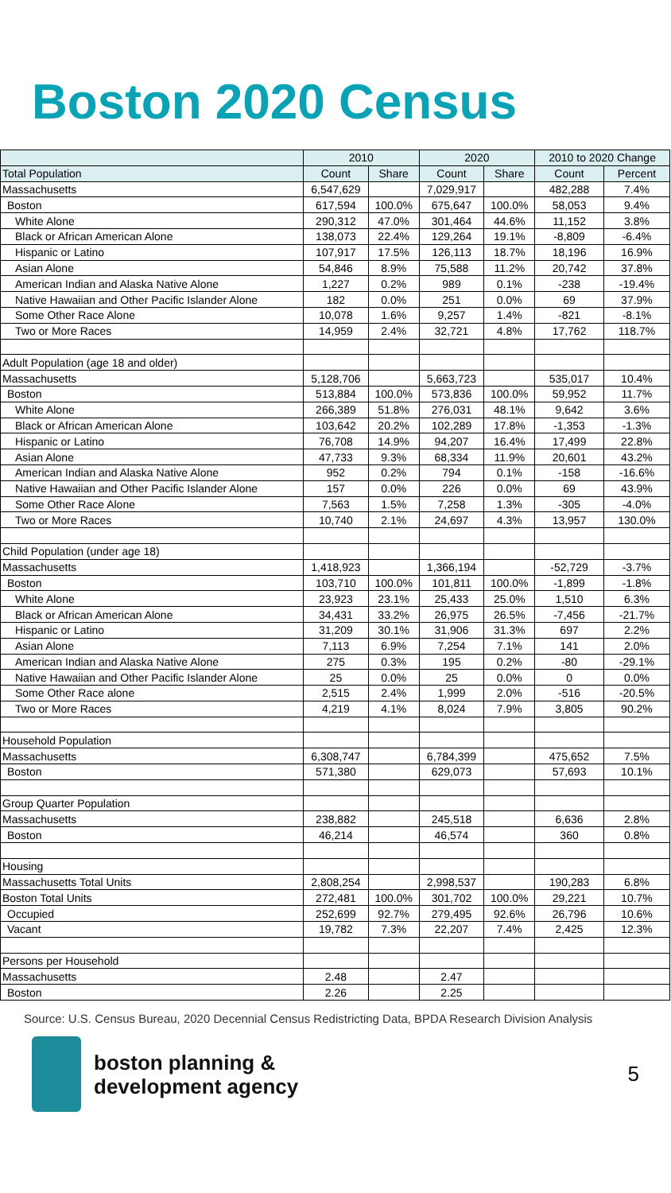Boston 2020 Census
| | 2010 | | 2020 | | 2010 to 2020 Change | |
| --- | --- | --- | --- | --- | --- | --- |
| Total Population | Count | Share | Count | Share | Count | Percent |
| Massachusetts | 6,547,629 | | 7,029,917 | | 482,288 | 7.4% |
| Boston | 617,594 | 100.0% | 675,647 | 100.0% | 58,053 | 9.4% |
| White Alone | 290,312 | 47.0% | 301,464 | 44.6% | 11,152 | 3.8% |
| Black or African American Alone | 138,073 | 22.4% | 129,264 | 19.1% | -8,809 | -6.4% |
| Hispanic or Latino | 107,917 | 17.5% | 126,113 | 18.7% | 18,196 | 16.9% |
| Asian Alone | 54,846 | 8.9% | 75,588 | 11.2% | 20,742 | 37.8% |
| American Indian and Alaska Native Alone | 1,227 | 0.2% | 989 | 0.1% | -238 | -19.4% |
| Native Hawaiian and Other Pacific Islander Alone | 182 | 0.0% | 251 | 0.0% | 69 | 37.9% |
| Some Other Race Alone | 10,078 | 1.6% | 9,257 | 1.4% | -821 | -8.1% |
| Two or More Races | 14,959 | 2.4% | 32,721 | 4.8% | 17,762 | 118.7% |
| Adult Population (age 18 and older) | | | | | | |
| Massachusetts | 5,128,706 | | 5,663,723 | | 535,017 | 10.4% |
| Boston | 513,884 | 100.0% | 573,836 | 100.0% | 59,952 | 11.7% |
| White Alone | 266,389 | 51.8% | 276,031 | 48.1% | 9,642 | 3.6% |
| Black or African American Alone | 103,642 | 20.2% | 102,289 | 17.8% | -1,353 | -1.3% |
| Hispanic or Latino | 76,708 | 14.9% | 94,207 | 16.4% | 17,499 | 22.8% |
| Asian Alone | 47,733 | 9.3% | 68,334 | 11.9% | 20,601 | 43.2% |
| American Indian and Alaska Native Alone | 952 | 0.2% | 794 | 0.1% | -158 | -16.6% |
| Native Hawaiian and Other Pacific Islander Alone | 157 | 0.0% | 226 | 0.0% | 69 | 43.9% |
| Some Other Race Alone | 7,563 | 1.5% | 7,258 | 1.3% | -305 | -4.0% |
| Two or More Races | 10,740 | 2.1% | 24,697 | 4.3% | 13,957 | 130.0% |
| Child Population (under age 18) | | | | | | |
| Massachusetts | 1,418,923 | | 1,366,194 | | -52,729 | -3.7% |
| Boston | 103,710 | 100.0% | 101,811 | 100.0% | -1,899 | -1.8% |
| White Alone | 23,923 | 23.1% | 25,433 | 25.0% | 1,510 | 6.3% |
| Black or African American Alone | 34,431 | 33.2% | 26,975 | 26.5% | -7,456 | -21.7% |
| Hispanic or Latino | 31,209 | 30.1% | 31,906 | 31.3% | 697 | 2.2% |
| Asian Alone | 7,113 | 6.9% | 7,254 | 7.1% | 141 | 2.0% |
| American Indian and Alaska Native Alone | 275 | 0.3% | 195 | 0.2% | -80 | -29.1% |
| Native Hawaiian and Other Pacific Islander Alone | 25 | 0.0% | 25 | 0.0% | 0 | 0.0% |
| Some Other Race alone | 2,515 | 2.4% | 1,999 | 2.0% | -516 | -20.5% |
| Two or More Races | 4,219 | 4.1% | 8,024 | 7.9% | 3,805 | 90.2% |
| Household Population | | | | | | |
| Massachusetts | 6,308,747 | | 6,784,399 | | 475,652 | 7.5% |
| Boston | 571,380 | | 629,073 | | 57,693 | 10.1% |
| Group Quarter Population | | | | | | |
| Massachusetts | 238,882 | | 245,518 | | 6,636 | 2.8% |
| Boston | 46,214 | | 46,574 | | 360 | 0.8% |
| Housing | | | | | | |
| Massachusetts Total Units | 2,808,254 | | 2,998,537 | | 190,283 | 6.8% |
| Boston Total Units | 272,481 | 100.0% | 301,702 | 100.0% | 29,221 | 10.7% |
| Occupied | 252,699 | 92.7% | 279,495 | 92.6% | 26,796 | 10.6% |
| Vacant | 19,782 | 7.3% | 22,207 | 7.4% | 2,425 | 12.3% |
| Persons per Household | | | | | | |
| Massachusetts | 2.48 | | 2.47 | | | |
| Boston | 2.26 | | 2.25 | | | |
Source: U.S. Census Bureau, 2020 Decennial Census Redistricting Data, BPDA Research Division Analysis
boston planning &
development agency
5